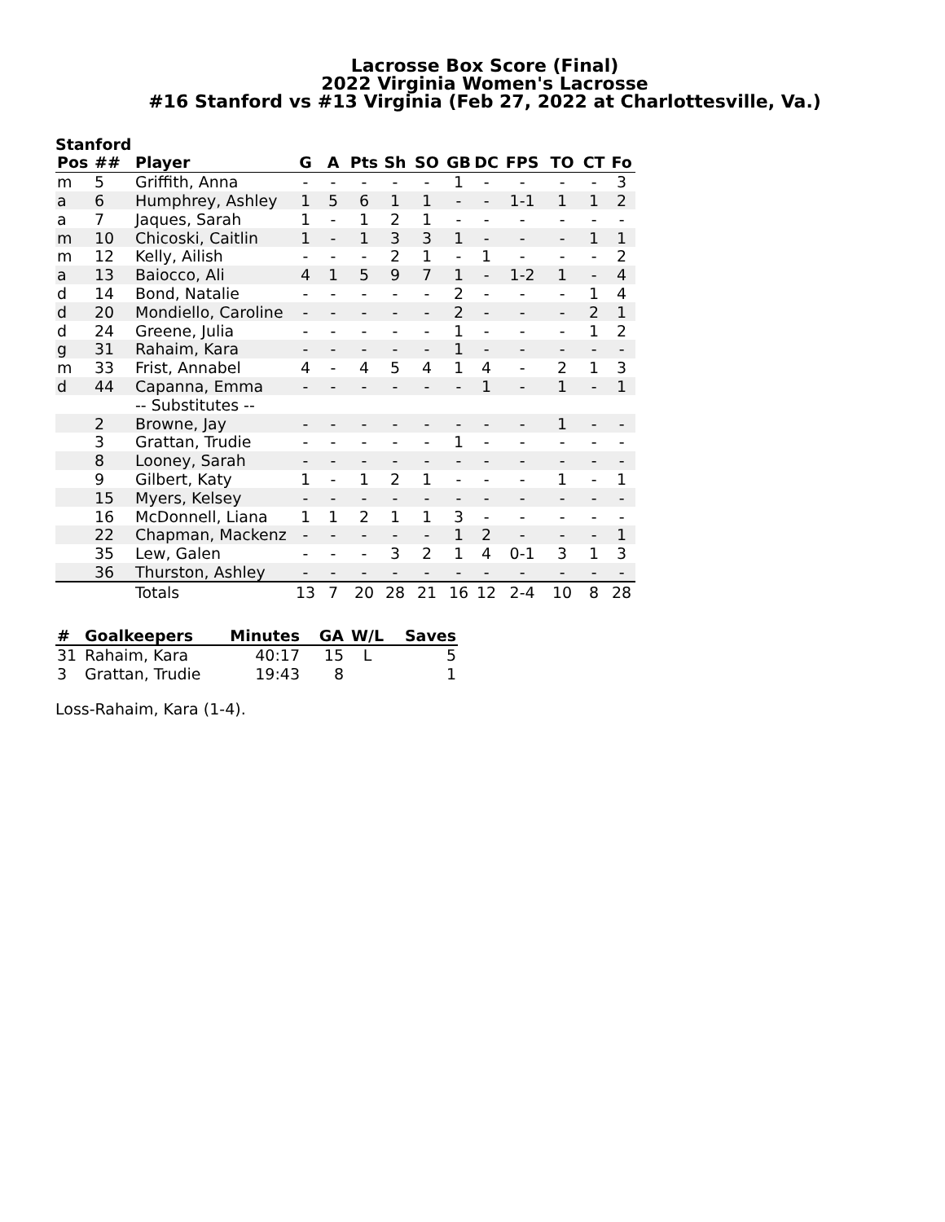Lacrosse Box Score (Final)
2022 Virginia Women's Lacrosse
#16 Stanford vs #13 Virginia (Feb 27, 2022 at Charlottesville, Va.)
Stanford
| Pos | ## | Player | G | A | Pts | Sh | SO | GB | DC | FPS | TO | CT | Fo |
| --- | --- | --- | --- | --- | --- | --- | --- | --- | --- | --- | --- | --- | --- |
| m | 5 | Griffith, Anna | - | - | - | - | - | 1 | - | - | - | - | 3 |
| a | 6 | Humphrey, Ashley | 1 | 5 | 6 | 1 | 1 | - | - | 1-1 | 1 | 1 | 2 |
| a | 7 | Jaques, Sarah | 1 | - | 1 | 2 | 1 | - | - | - | - | - | - |
| m | 10 | Chicoski, Caitlin | 1 | - | 1 | 3 | 3 | 1 | - | - | - | 1 | 1 |
| m | 12 | Kelly, Ailish | - | - | - | 2 | 1 | - | 1 | - | - | - | 2 |
| a | 13 | Baiocco, Ali | 4 | 1 | 5 | 9 | 7 | 1 | - | 1-2 | 1 | - | 4 |
| d | 14 | Bond, Natalie | - | - | - | - | - | 2 | - | - | - | 1 | 4 |
| d | 20 | Mondiello, Caroline | - | - | - | - | - | 2 | - | - | - | 2 | 1 |
| d | 24 | Greene, Julia | - | - | - | - | - | 1 | - | - | - | 1 | 2 |
| g | 31 | Rahaim, Kara | - | - | - | - | - | 1 | - | - | - | - | - |
| m | 33 | Frist, Annabel | 4 | - | 4 | 5 | 4 | 1 | 4 | - | 2 | 1 | 3 |
| d | 44 | Capanna, Emma | - | - | - | - | - | - | 1 | - | 1 | - | 1 |
| | | -- Substitutes -- | | | | | | | | | | | |
| | 2 | Browne, Jay | - | - | - | - | - | - | - | - | 1 | - | - |
| | 3 | Grattan, Trudie | - | - | - | - | - | 1 | - | - | - | - | - |
| | 8 | Looney, Sarah | - | - | - | - | - | - | - | - | - | - | - |
| | 9 | Gilbert, Katy | 1 | - | 1 | 2 | 1 | - | - | - | 1 | - | 1 |
| | 15 | Myers, Kelsey | - | - | - | - | - | - | - | - | - | - | - |
| | 16 | McDonnell, Liana | 1 | 1 | 2 | 1 | 1 | 3 | - | - | - | - | - |
| | 22 | Chapman, Mackenz | - | - | - | - | - | 1 | 2 | - | - | - | 1 |
| | 35 | Lew, Galen | - | - | - | 3 | 2 | 1 | 4 | 0-1 | 3 | 1 | 3 |
| | 36 | Thurston, Ashley | - | - | - | - | - | - | - | - | - | - | - |
| | | Totals | 13 | 7 | 20 | 28 | 21 | 16 | 12 | 2-4 | 10 | 8 | 28 |
| # | Goalkeepers | Minutes | GA | W/L | Saves |
| --- | --- | --- | --- | --- | --- |
| 31 | Rahaim, Kara | 40:17 | 15 | L | 5 |
| 3 | Grattan, Trudie | 19:43 | 8 | | 1 |
Loss-Rahaim, Kara (1-4).